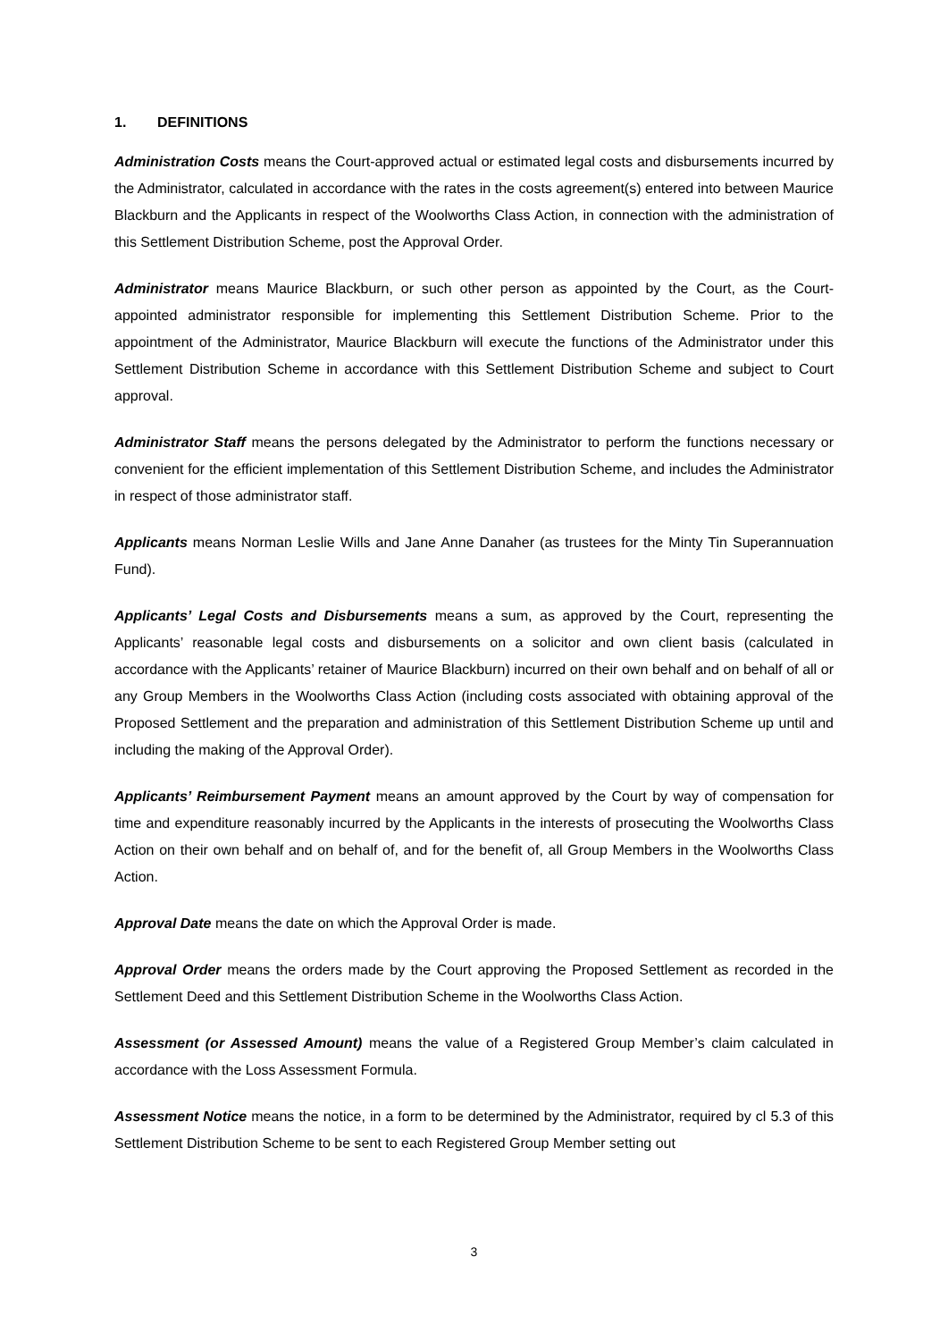1. DEFINITIONS
Administration Costs means the Court-approved actual or estimated legal costs and disbursements incurred by the Administrator, calculated in accordance with the rates in the costs agreement(s) entered into between Maurice Blackburn and the Applicants in respect of the Woolworths Class Action, in connection with the administration of this Settlement Distribution Scheme, post the Approval Order.
Administrator means Maurice Blackburn, or such other person as appointed by the Court, as the Court-appointed administrator responsible for implementing this Settlement Distribution Scheme. Prior to the appointment of the Administrator, Maurice Blackburn will execute the functions of the Administrator under this Settlement Distribution Scheme in accordance with this Settlement Distribution Scheme and subject to Court approval.
Administrator Staff means the persons delegated by the Administrator to perform the functions necessary or convenient for the efficient implementation of this Settlement Distribution Scheme, and includes the Administrator in respect of those administrator staff.
Applicants means Norman Leslie Wills and Jane Anne Danaher (as trustees for the Minty Tin Superannuation Fund).
Applicants’ Legal Costs and Disbursements means a sum, as approved by the Court, representing the Applicants’ reasonable legal costs and disbursements on a solicitor and own client basis (calculated in accordance with the Applicants’ retainer of Maurice Blackburn) incurred on their own behalf and on behalf of all or any Group Members in the Woolworths Class Action (including costs associated with obtaining approval of the Proposed Settlement and the preparation and administration of this Settlement Distribution Scheme up until and including the making of the Approval Order).
Applicants’ Reimbursement Payment means an amount approved by the Court by way of compensation for time and expenditure reasonably incurred by the Applicants in the interests of prosecuting the Woolworths Class Action on their own behalf and on behalf of, and for the benefit of, all Group Members in the Woolworths Class Action.
Approval Date means the date on which the Approval Order is made.
Approval Order means the orders made by the Court approving the Proposed Settlement as recorded in the Settlement Deed and this Settlement Distribution Scheme in the Woolworths Class Action.
Assessment (or Assessed Amount) means the value of a Registered Group Member’s claim calculated in accordance with the Loss Assessment Formula.
Assessment Notice means the notice, in a form to be determined by the Administrator, required by cl 5.3 of this Settlement Distribution Scheme to be sent to each Registered Group Member setting out
3